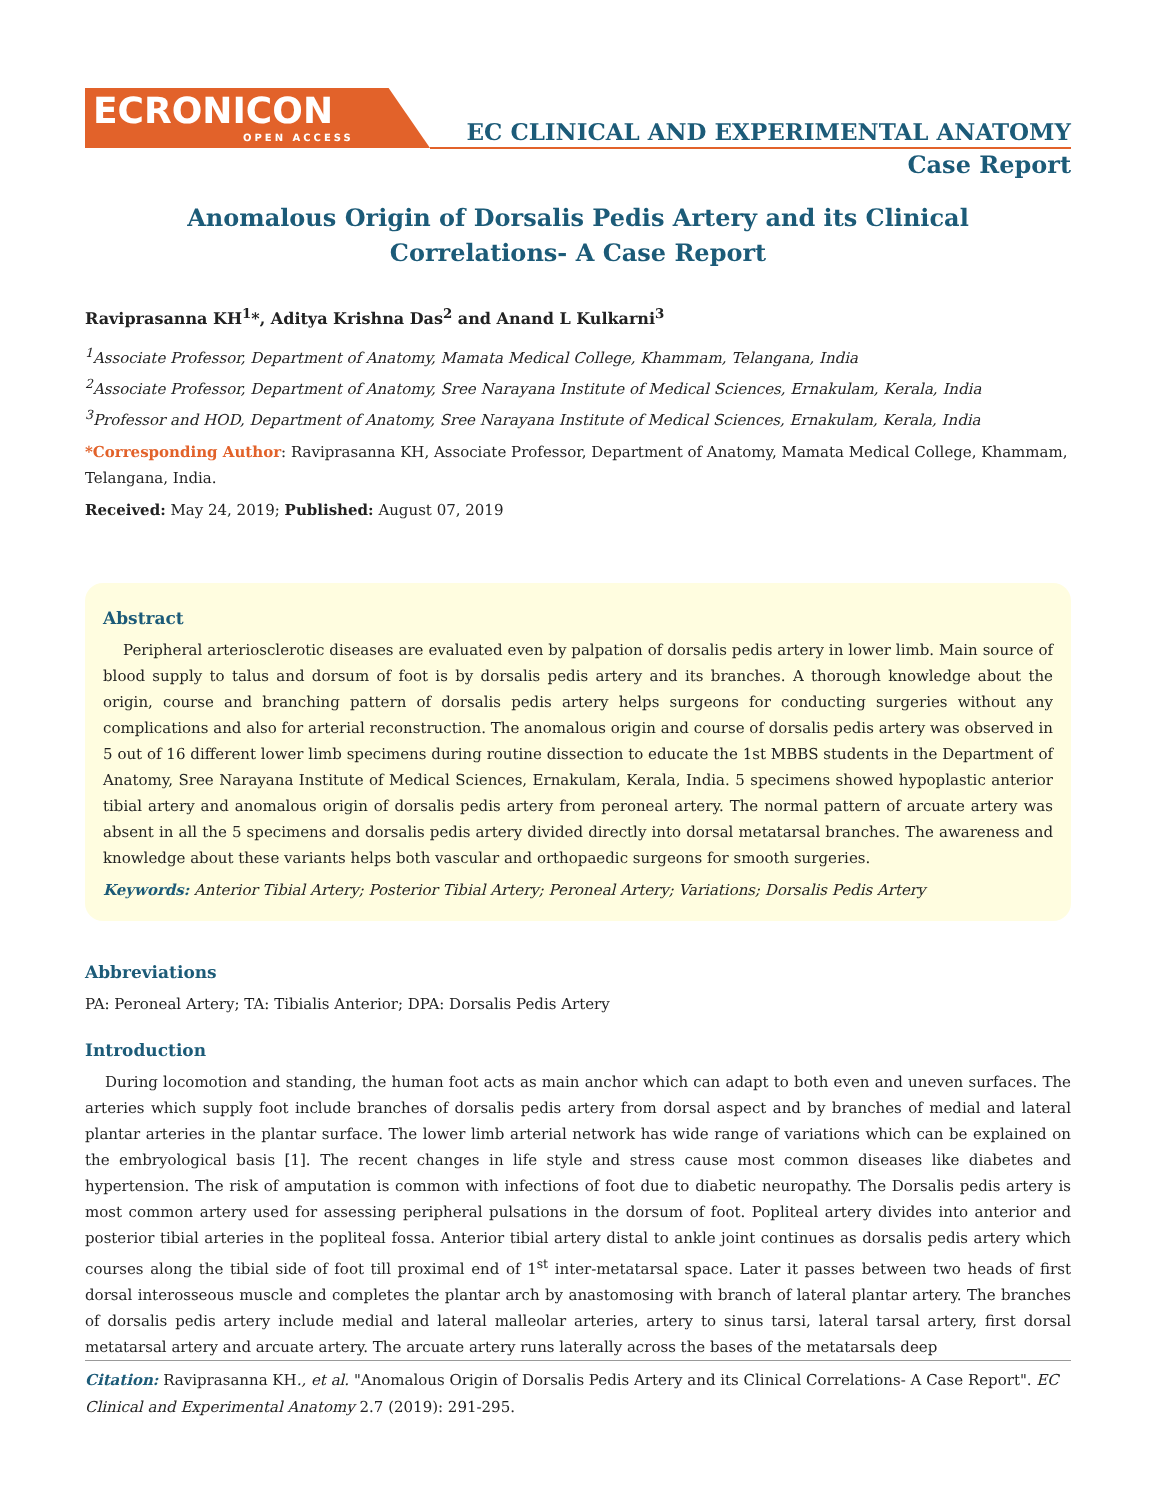ECRONICON
OPEN ACCESS
EC CLINICAL AND EXPERIMENTAL ANATOMY
Case Report
Anomalous Origin of Dorsalis Pedis Artery and its Clinical
Correlations- A Case Report
Raviprasanna KH<sup>1</sup>*, Aditya Krishna Das<sup>2</sup> and Anand L Kulkarni<sup>3</sup>
<sup>1</sup> Associate Professor, Department of Anatomy, Mamata Medical College, Khammam, Telangana, India
<sup>2</sup> Associate Professor, Department of Anatomy, Sree Narayana Institute of Medical Sciences, Ernakulam, Kerala, India
<sup>3</sup> Professor and HOD, Department of Anatomy, Sree Narayana Institute of Medical Sciences, Ernakulam, Kerala, India
*Corresponding Author: Raviprasanna KH, Associate Professor, Department of Anatomy, Mamata Medical College, Khammam, Telangana, India.
Received: May 24, 2019; Published: August 07, 2019
Abstract
Peripheral arteriosclerotic diseases are evaluated even by palpation of dorsalis pedis artery in lower limb. Main source of blood supply to talus and dorsum of foot is by dorsalis pedis artery and its branches. A thorough knowledge about the origin, course and branching pattern of dorsalis pedis artery helps surgeons for conducting surgeries without any complications and also for arterial reconstruction. The anomalous origin and course of dorsalis pedis artery was observed in 5 out of 16 different lower limb specimens during routine dissection to educate the 1st MBBS students in the Department of Anatomy, Sree Narayana Institute of Medical Sciences, Ernakulam, Kerala, India. 5 specimens showed hypoplastic anterior tibial artery and anomalous origin of dorsalis pedis artery from peroneal artery. The normal pattern of arcuate artery was absent in all the 5 specimens and dorsalis pedis artery divided directly into dorsal metatarsal branches. The awareness and knowledge about these variants helps both vascular and orthopaedic surgeons for smooth surgeries.
Keywords: Anterior Tibial Artery; Posterior Tibial Artery; Peroneal Artery; Variations; Dorsalis Pedis Artery
Abbreviations
PA: Peroneal Artery; TA: Tibialis Anterior; DPA: Dorsalis Pedis Artery
Introduction
During locomotion and standing, the human foot acts as main anchor which can adapt to both even and uneven surfaces. The arteries which supply foot include branches of dorsalis pedis artery from dorsal aspect and by branches of medial and lateral plantar arteries in the plantar surface. The lower limb arterial network has wide range of variations which can be explained on the embryological basis [1]. The recent changes in life style and stress cause most common diseases like diabetes and hypertension. The risk of amputation is common with infections of foot due to diabetic neuropathy. The Dorsalis pedis artery is most common artery used for assessing peripheral pulsations in the dorsum of foot. Popliteal artery divides into anterior and posterior tibial arteries in the popliteal fossa. Anterior tibial artery distal to ankle joint continues as dorsalis pedis artery which courses along the tibial side of foot till proximal end of 1<sup>st</sup> inter-metatarsal space. Later it passes between two heads of first dorsal interosseous muscle and completes the plantar arch by anastomosing with branch of lateral plantar artery. The branches of dorsalis pedis artery include medial and lateral malleolar arteries, artery to sinus tarsi, lateral tarsal artery, first dorsal metatarsal artery and arcuate artery. The arcuate artery runs laterally across the bases of the metatarsals deep
Citation: Raviprasanna KH., et al. "Anomalous Origin of Dorsalis Pedis Artery and its Clinical Correlations- A Case Report". EC Clinical and Experimental Anatomy 2.7 (2019): 291-295.